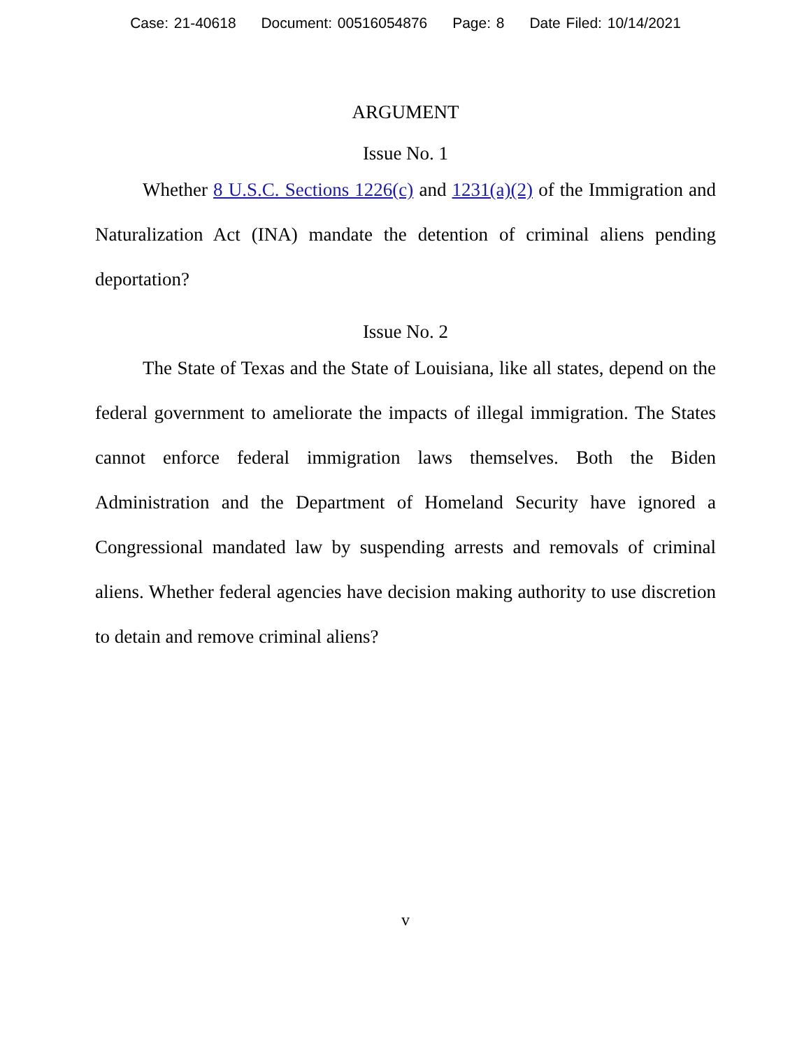Case: 21-40618 Document: 00516054876 Page: 8 Date Filed: 10/14/2021
ARGUMENT
Issue No. 1
Whether 8 U.S.C. Sections 1226(c) and 1231(a)(2) of the Immigration and Naturalization Act (INA) mandate the detention of criminal aliens pending deportation?
Issue No. 2
The State of Texas and the State of Louisiana, like all states, depend on the federal government to ameliorate the impacts of illegal immigration. The States cannot enforce federal immigration laws themselves. Both the Biden Administration and the Department of Homeland Security have ignored a Congressional mandated law by suspending arrests and removals of criminal aliens. Whether federal agencies have decision making authority to use discretion to detain and remove criminal aliens?
v